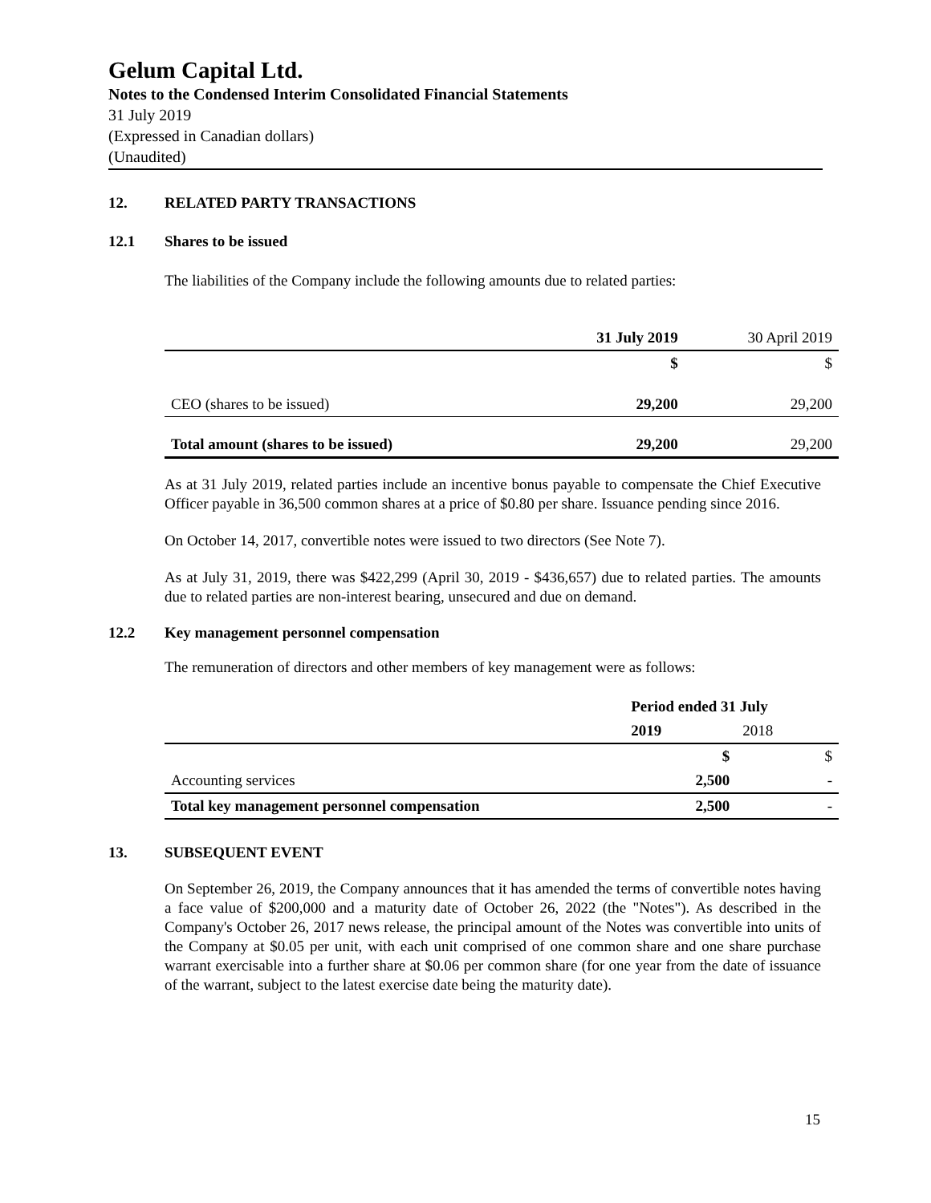Gelum Capital Ltd.
Notes to the Condensed Interim Consolidated Financial Statements
31 July 2019
(Expressed in Canadian dollars)
(Unaudited)
12. RELATED PARTY TRANSACTIONS
12.1 Shares to be issued
The liabilities of the Company include the following amounts due to related parties:
| | 31 July 2019 | 30 April 2019 |
| --- | --- | --- |
| | $ | $ |
| CEO (shares to be issued) | 29,200 | 29,200 |
| Total amount (shares to be issued) | 29,200 | 29,200 |
As at 31 July 2019, related parties include an incentive bonus payable to compensate the Chief Executive Officer payable in 36,500 common shares at a price of $0.80 per share. Issuance pending since 2016.
On October 14, 2017, convertible notes were issued to two directors (See Note 7).
As at July 31, 2019, there was $422,299 (April 30, 2019 - $436,657) due to related parties. The amounts due to related parties are non-interest bearing, unsecured and due on demand.
12.2 Key management personnel compensation
The remuneration of directors and other members of key management were as follows:
| | Period ended 31 July | |
| --- | --- | --- |
| | 2019 | 2018 |
| | $ | $ |
| Accounting services | 2,500 | - |
| Total key management personnel compensation | 2,500 | - |
13. SUBSEQUENT EVENT
On September 26, 2019, the Company announces that it has amended the terms of convertible notes having a face value of $200,000 and a maturity date of October 26, 2022 (the "Notes"). As described in the Company's October 26, 2017 news release, the principal amount of the Notes was convertible into units of the Company at $0.05 per unit, with each unit comprised of one common share and one share purchase warrant exercisable into a further share at $0.06 per common share (for one year from the date of issuance of the warrant, subject to the latest exercise date being the maturity date).
15